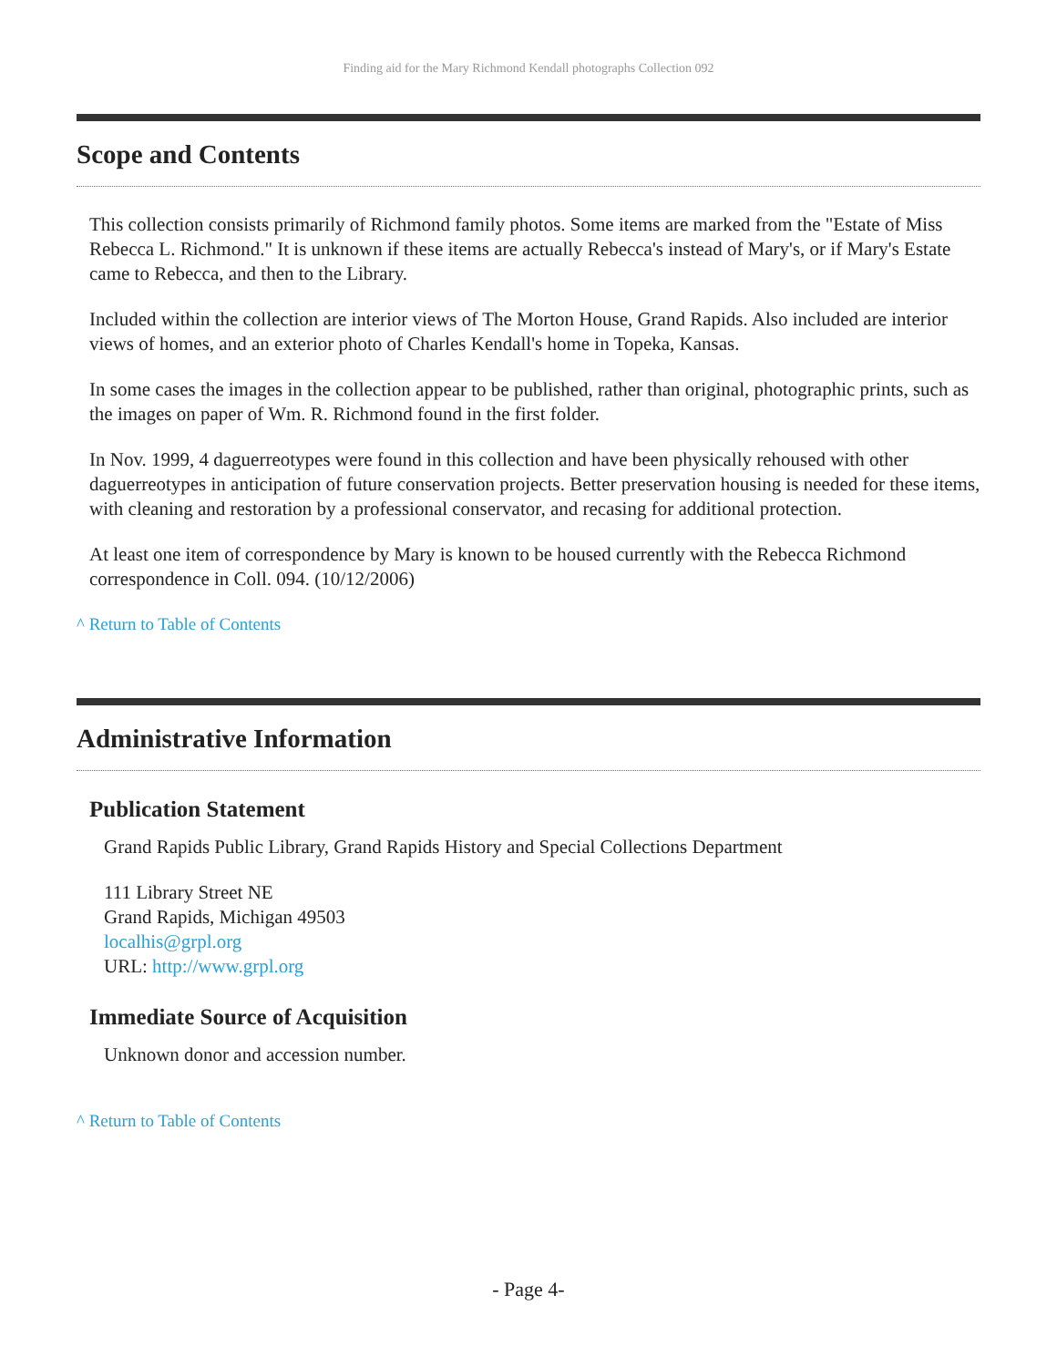Finding aid for the Mary Richmond Kendall photographs Collection 092
Scope and Contents
This collection consists primarily of Richmond family photos. Some items are marked from the "Estate of Miss Rebecca L. Richmond." It is unknown if these items are actually Rebecca's instead of Mary's, or if Mary's Estate came to Rebecca, and then to the Library.
Included within the collection are interior views of The Morton House, Grand Rapids. Also included are interior views of homes, and an exterior photo of Charles Kendall's home in Topeka, Kansas.
In some cases the images in the collection appear to be published, rather than original, photographic prints, such as the images on paper of Wm. R. Richmond found in the first folder.
In Nov. 1999, 4 daguerreotypes were found in this collection and have been physically rehoused with other daguerreotypes in anticipation of future conservation projects. Better preservation housing is needed for these items, with cleaning and restoration by a professional conservator, and recasing for additional protection.
At least one item of correspondence by Mary is known to be housed currently with the Rebecca Richmond correspondence in Coll. 094. (10/12/2006)
^ Return to Table of Contents
Administrative Information
Publication Statement
Grand Rapids Public Library, Grand Rapids History and Special Collections Department
111 Library Street NE
Grand Rapids, Michigan 49503
localhis@grpl.org
URL: http://www.grpl.org
Immediate Source of Acquisition
Unknown donor and accession number.
^ Return to Table of Contents
- Page 4-